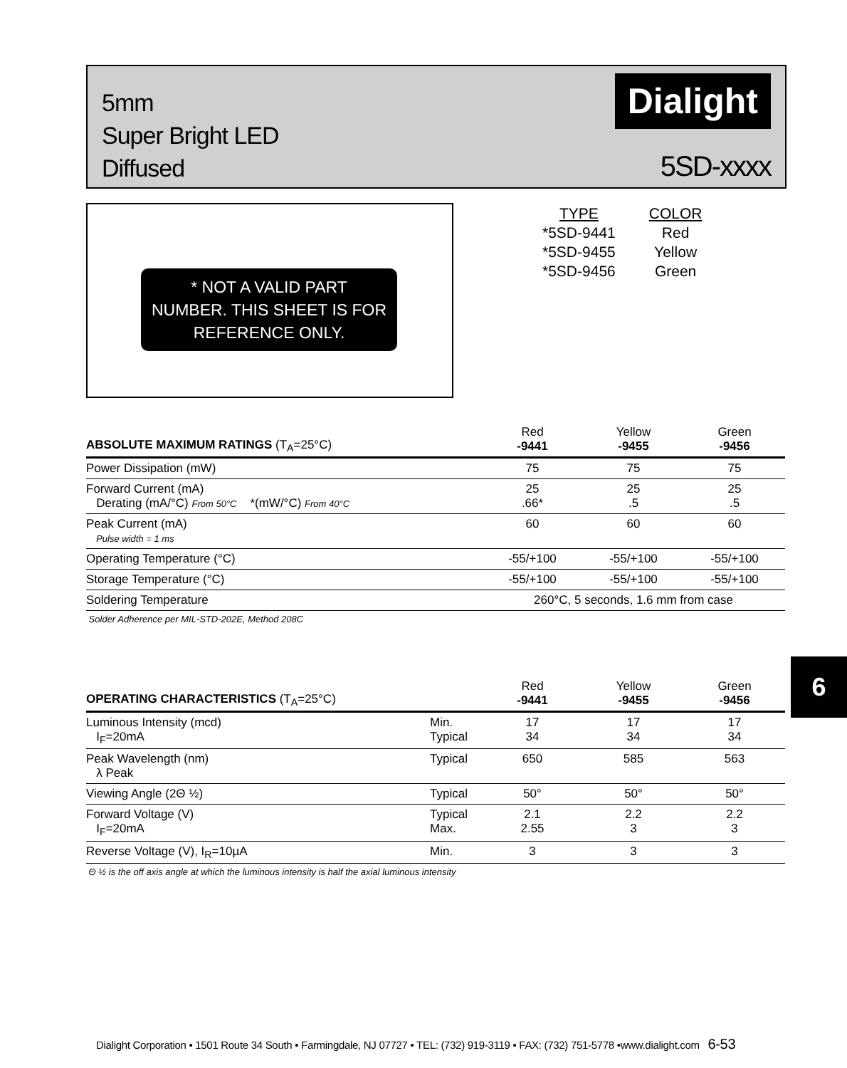5mm
Super Bright LED
Diffused
Dialight
5SD-xxxx
* NOT A VALID PART
NUMBER. THIS SHEET IS FOR
REFERENCE ONLY.
| TYPE | COLOR |
| *5SD-9441 | Red |
| *5SD-9455 | Yellow |
| *5SD-9456 | Green |
| ABSOLUTE MAXIMUM RATINGS (T<sub>A</sub>=25°C) | Red -9441 | Yellow -9455 | Green -9456 |
| --- | --- | --- | --- |
| Power Dissipation (mW) | 75 | 75 | 75 |
| Forward Current (mA) Derating (mA/°C) From 50°C *(mW/°C) From 40°C | 25 .66* | 25 .5 | 25 .5 |
| Peak Current (mA) Pulse width = 1 ms | 60 | 60 | 60 |
| Operating Temperature (°C) | -55/+100 | -55/+100 | -55/+100 |
| Storage Temperature (°C) | -55/+100 | -55/+100 | -55/+100 |
| Soldering Temperature | 260°C, 5 seconds, 1.6 mm from case | | |
| Solder Adherence per MIL-STD-202E, Method 208C | | | |
| OPERATING CHARACTERISTICS (T<sub>A</sub>=25°C) | | Red -9441 | Yellow -9455 | Green -9456 |
| --- | --- | --- | --- | --- |
| Luminous Intensity (mcd) I<sub>F</sub>=20mA | Min. Typical | 17 34 | 17 34 | 17 34 |
| Peak Wavelength (nm) λ Peak | Typical | 650 | 585 | 563 |
| Viewing Angle (2Θ ½) | Typical | 50° | 50° | 50° |
| Forward Voltage (V) I<sub>F</sub>=20mA | Typical Max. | 2.1 2.55 | 2.2 3 | 2.2 3 |
| Reverse Voltage (V), I<sub>R</sub>=10µA | Min. | 3 | 3 | 3 |
| Θ ½ is the off axis angle at which the luminous intensity is half the axial luminous intensity | | | | |
6
Dialight Corporation • 1501 Route 34 South • Farmingdale, NJ 07727 • TEL: (732) 919-3119 • FAX: (732) 751-5778 •www.dialight.com 6-53